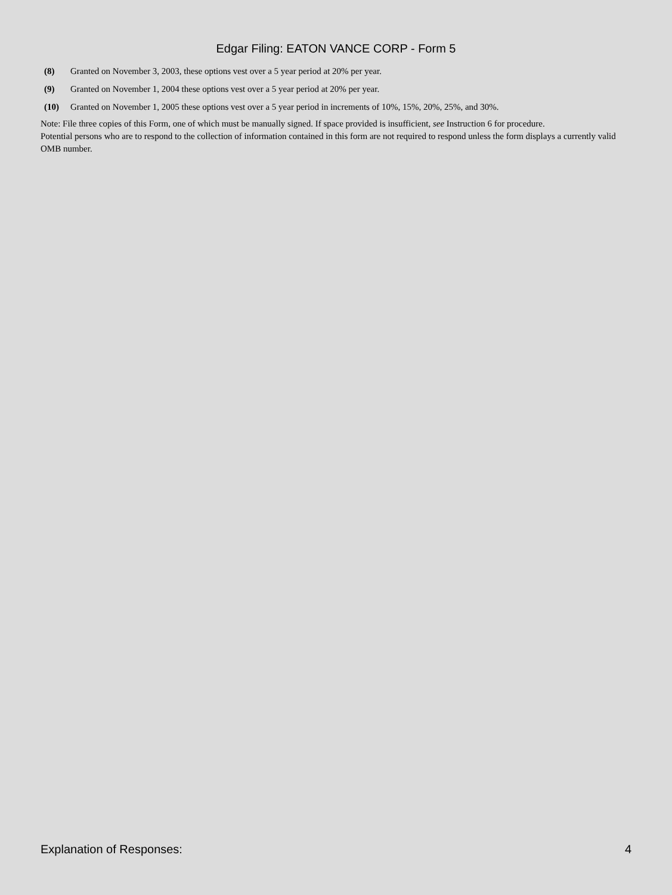Edgar Filing: EATON VANCE CORP - Form 5
(8) Granted on November 3, 2003, these options vest over a 5 year period at 20% per year.
(9) Granted on November 1, 2004 these options vest over a 5 year period at 20% per year.
(10) Granted on November 1, 2005 these options vest over a 5 year period in increments of 10%, 15%, 20%, 25%, and 30%.
Note: File three copies of this Form, one of which must be manually signed. If space provided is insufficient, see Instruction 6 for procedure.
Potential persons who are to respond to the collection of information contained in this form are not required to respond unless the form displays a currently valid OMB number.
Explanation of Responses: 4